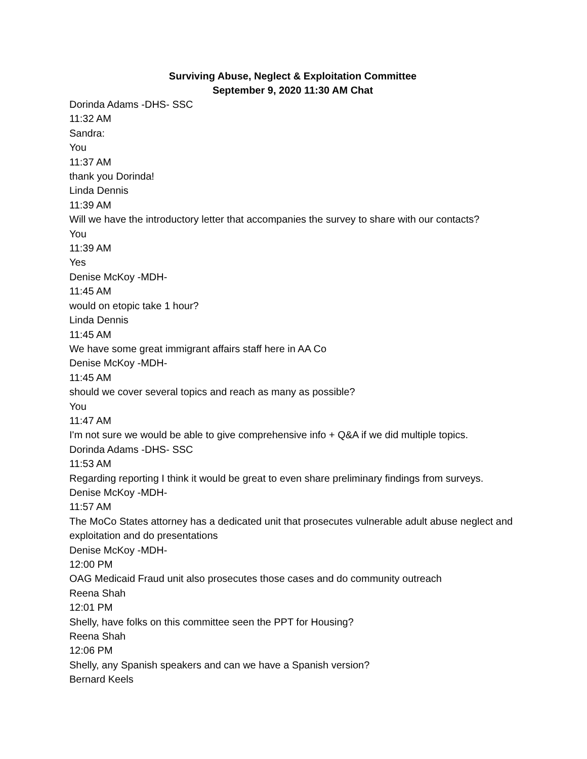Surviving Abuse, Neglect & Exploitation Committee
September 9, 2020 11:30 AM Chat
Dorinda Adams -DHS- SSC
11:32 AM
Sandra:
You
11:37 AM
thank you Dorinda!
Linda Dennis
11:39 AM
Will we have the introductory letter that accompanies the survey to share with our contacts?
You
11:39 AM
Yes
Denise McKoy -MDH-
11:45 AM
would on etopic take 1 hour?
Linda Dennis
11:45 AM
We have some great immigrant affairs staff here in AA Co
Denise McKoy -MDH-
11:45 AM
should we cover several topics and reach as many as possible?
You
11:47 AM
I'm not sure we would be able to give comprehensive info + Q&A if we did multiple topics.
Dorinda Adams -DHS- SSC
11:53 AM
Regarding reporting I think it would be great to even share preliminary findings from surveys.
Denise McKoy -MDH-
11:57 AM
The MoCo States attorney has a dedicated unit that prosecutes vulnerable adult abuse neglect and exploitation and do presentations
Denise McKoy -MDH-
12:00 PM
OAG Medicaid Fraud unit also prosecutes those cases and do community outreach
Reena Shah
12:01 PM
Shelly, have folks on this committee seen the PPT for Housing?
Reena Shah
12:06 PM
Shelly, any Spanish speakers and can we have a Spanish version?
Bernard Keels